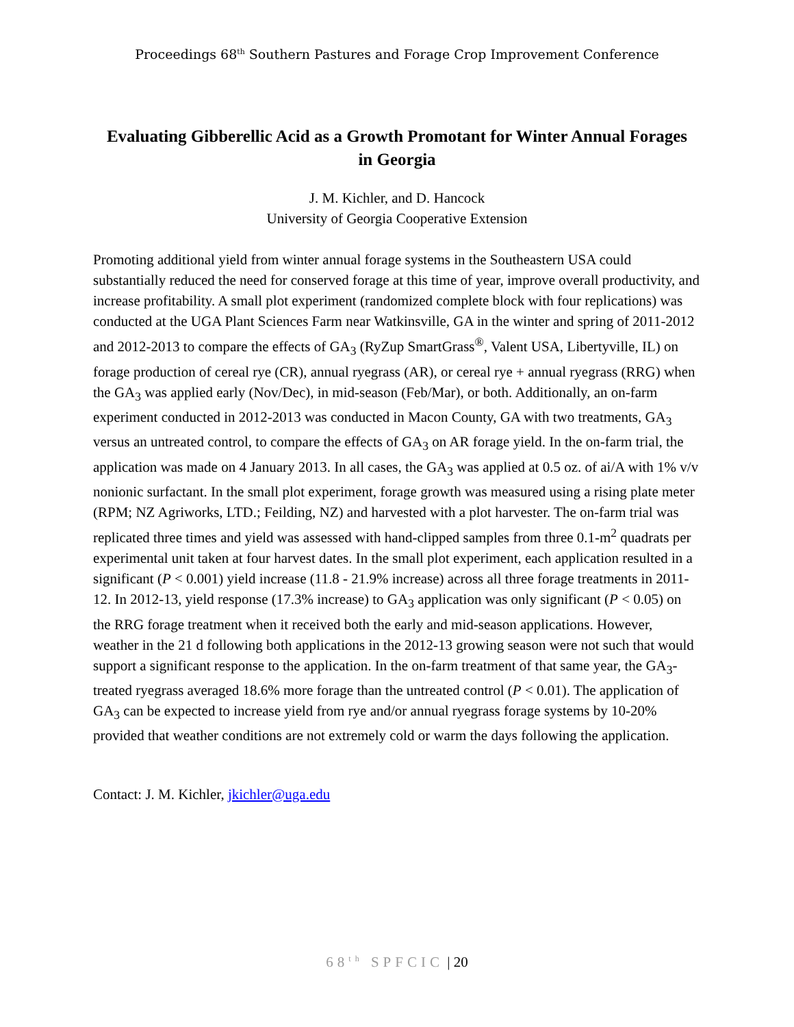Proceedings 68<sup>th</sup> Southern Pastures and Forage Crop Improvement Conference
Evaluating Gibberellic Acid as a Growth Promotant for Winter Annual Forages in Georgia
J. M. Kichler, and D. Hancock
University of Georgia Cooperative Extension
Promoting additional yield from winter annual forage systems in the Southeastern USA could substantially reduced the need for conserved forage at this time of year, improve overall productivity, and increase profitability. A small plot experiment (randomized complete block with four replications) was conducted at the UGA Plant Sciences Farm near Watkinsville, GA in the winter and spring of 2011-2012 and 2012-2013 to compare the effects of GA<sub>3</sub> (RyZup SmartGrass<sup>®</sup>, Valent USA, Libertyville, IL) on forage production of cereal rye (CR), annual ryegrass (AR), or cereal rye + annual ryegrass (RRG) when the GA<sub>3</sub> was applied early (Nov/Dec), in mid-season (Feb/Mar), or both. Additionally, an on-farm experiment conducted in 2012-2013 was conducted in Macon County, GA with two treatments, GA<sub>3</sub> versus an untreated control, to compare the effects of GA<sub>3</sub> on AR forage yield. In the on-farm trial, the application was made on 4 January 2013. In all cases, the GA<sub>3</sub> was applied at 0.5 oz. of ai/A with 1% v/v nonionic surfactant. In the small plot experiment, forage growth was measured using a rising plate meter (RPM; NZ Agriworks, LTD.; Feilding, NZ) and harvested with a plot harvester. The on-farm trial was replicated three times and yield was assessed with hand-clipped samples from three 0.1-m<sup>2</sup> quadrats per experimental unit taken at four harvest dates. In the small plot experiment, each application resulted in a significant (P < 0.001) yield increase (11.8 - 21.9% increase) across all three forage treatments in 2011-12. In 2012-13, yield response (17.3% increase) to GA<sub>3</sub> application was only significant (P < 0.05) on the RRG forage treatment when it received both the early and mid-season applications. However, weather in the 21 d following both applications in the 2012-13 growing season were not such that would support a significant response to the application. In the on-farm treatment of that same year, the GA<sub>3</sub>-treated ryegrass averaged 18.6% more forage than the untreated control (P < 0.01). The application of GA<sub>3</sub> can be expected to increase yield from rye and/or annual ryegrass forage systems by 10-20% provided that weather conditions are not extremely cold or warm the days following the application.
Contact: J. M. Kichler, jkichler@uga.edu
68<sup>th</sup> SPFCIC | 20